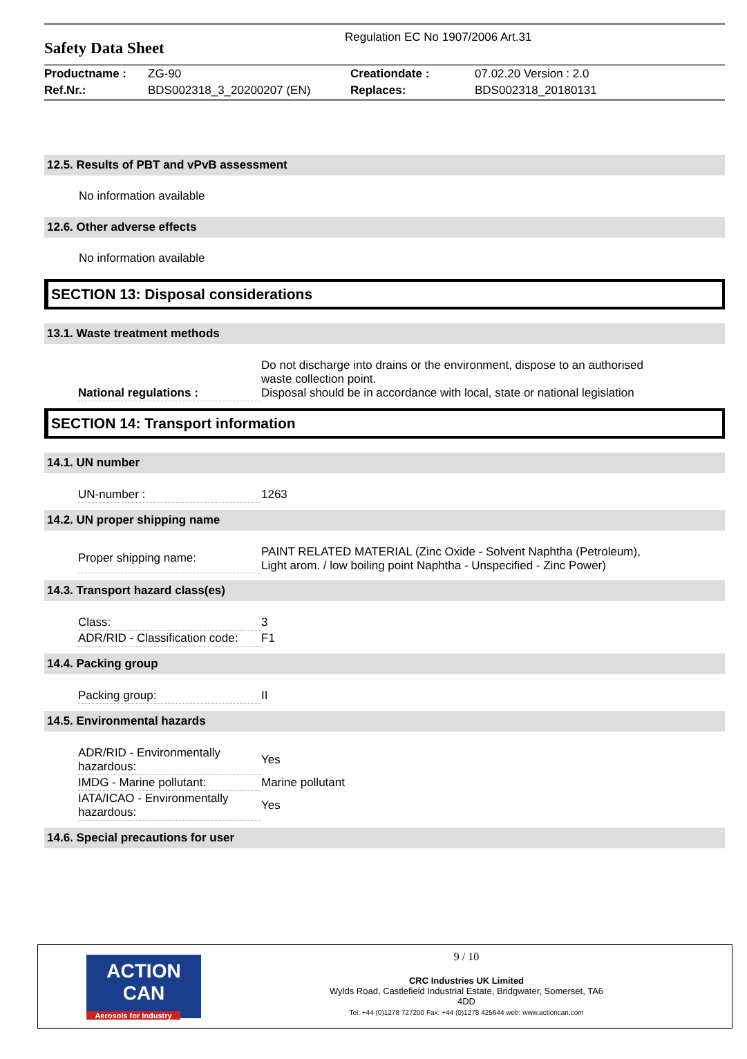Safety Data Sheet
Regulation EC No 1907/2006 Art.31
| Productname : | ZG-90 | Creationdate : | 07.02.20 Version : 2.0 |
| Ref.Nr.: | BDS002318_3_20200207 (EN) | Replaces: | BDS002318_20180131 |
12.5. Results of PBT and vPvB assessment
No information available
12.6. Other adverse effects
No information available
SECTION 13: Disposal considerations
13.1. Waste treatment methods
| National regulations : | Do not discharge into drains or the environment, dispose to an authorised waste collection point. Disposal should be in accordance with local, state or national legislation |
SECTION 14: Transport information
14.1. UN number
| UN-number : | 1263 |
14.2. UN proper shipping name
| Proper shipping name: | PAINT RELATED MATERIAL (Zinc Oxide - Solvent Naphtha (Petroleum), Light arom. / low boiling point Naphtha - Unspecified - Zinc Power) |
14.3. Transport hazard class(es)
| Class: | 3 |
| ADR/RID - Classification code: | F1 |
14.4. Packing group
| Packing group: | II |
14.5. Environmental hazards
| ADR/RID - Environmentally hazardous: | Yes |
| IMDG - Marine pollutant: | Marine pollutant |
| IATA/ICAO - Environmentally hazardous: | Yes |
14.6. Special precautions for user
ACTION CAN
Aerosols for Industry
9 / 10
CRC Industries UK Limited
Wylds Road, Castlefield Industrial Estate, Bridgwater, Somerset, TA6
4DD
Tel: +44 (0)1278 727200 Fax: +44 (0)1278 425644 web: www.actioncan.com